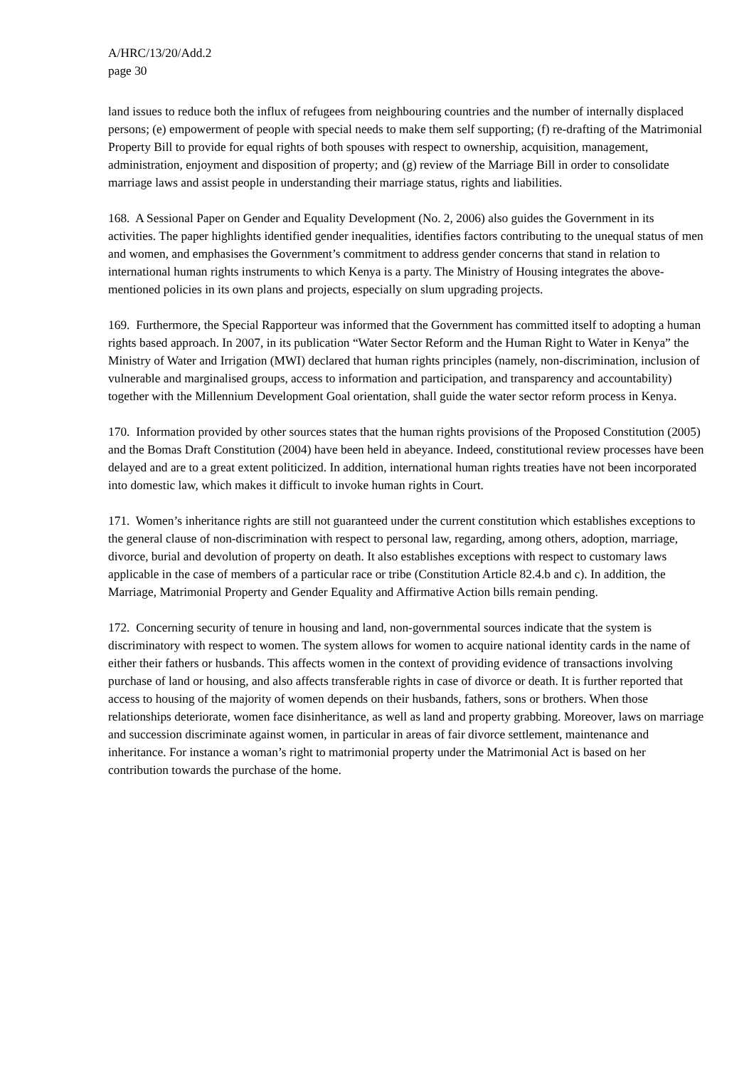A/HRC/13/20/Add.2
page 30
land issues to reduce both the influx of refugees from neighbouring countries and the number of internally displaced persons; (e) empowerment of people with special needs to make them self supporting; (f) re-drafting of the Matrimonial Property Bill to provide for equal rights of both spouses with respect to ownership, acquisition, management, administration, enjoyment and disposition of property; and (g) review of the Marriage Bill in order to consolidate marriage laws and assist people in understanding their marriage status, rights and liabilities.
168. A Sessional Paper on Gender and Equality Development (No. 2, 2006) also guides the Government in its activities. The paper highlights identified gender inequalities, identifies factors contributing to the unequal status of men and women, and emphasises the Government’s commitment to address gender concerns that stand in relation to international human rights instruments to which Kenya is a party. The Ministry of Housing integrates the above-mentioned policies in its own plans and projects, especially on slum upgrading projects.
169. Furthermore, the Special Rapporteur was informed that the Government has committed itself to adopting a human rights based approach. In 2007, in its publication “Water Sector Reform and the Human Right to Water in Kenya” the Ministry of Water and Irrigation (MWI) declared that human rights principles (namely, non-discrimination, inclusion of vulnerable and marginalised groups, access to information and participation, and transparency and accountability) together with the Millennium Development Goal orientation, shall guide the water sector reform process in Kenya.
170. Information provided by other sources states that the human rights provisions of the Proposed Constitution (2005) and the Bomas Draft Constitution (2004) have been held in abeyance. Indeed, constitutional review processes have been delayed and are to a great extent politicized. In addition, international human rights treaties have not been incorporated into domestic law, which makes it difficult to invoke human rights in Court.
171. Women’s inheritance rights are still not guaranteed under the current constitution which establishes exceptions to the general clause of non-discrimination with respect to personal law, regarding, among others, adoption, marriage, divorce, burial and devolution of property on death. It also establishes exceptions with respect to customary laws applicable in the case of members of a particular race or tribe (Constitution Article 82.4.b and c). In addition, the Marriage, Matrimonial Property and Gender Equality and Affirmative Action bills remain pending.
172. Concerning security of tenure in housing and land, non-governmental sources indicate that the system is discriminatory with respect to women. The system allows for women to acquire national identity cards in the name of either their fathers or husbands. This affects women in the context of providing evidence of transactions involving purchase of land or housing, and also affects transferable rights in case of divorce or death. It is further reported that access to housing of the majority of women depends on their husbands, fathers, sons or brothers. When those relationships deteriorate, women face disinheritance, as well as land and property grabbing. Moreover, laws on marriage and succession discriminate against women, in particular in areas of fair divorce settlement, maintenance and inheritance. For instance a woman’s right to matrimonial property under the Matrimonial Act is based on her contribution towards the purchase of the home.